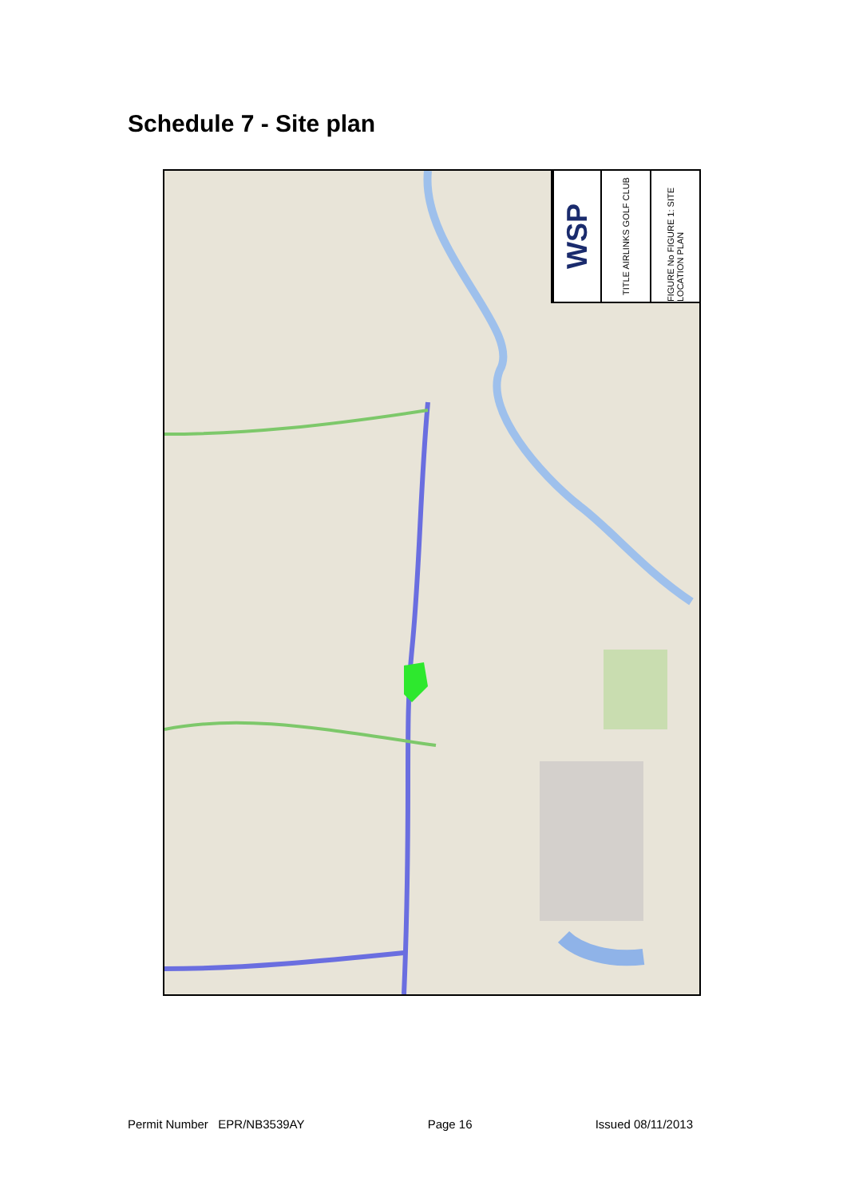Schedule 7 - Site plan
WSP
TITLE AIRLINKS GOLF CLUB
FIGURE No FIGURE 1: SITE LOCATION PLAN
Permit Number EPR/NB3539AY Page 16 Issued 08/11/2013